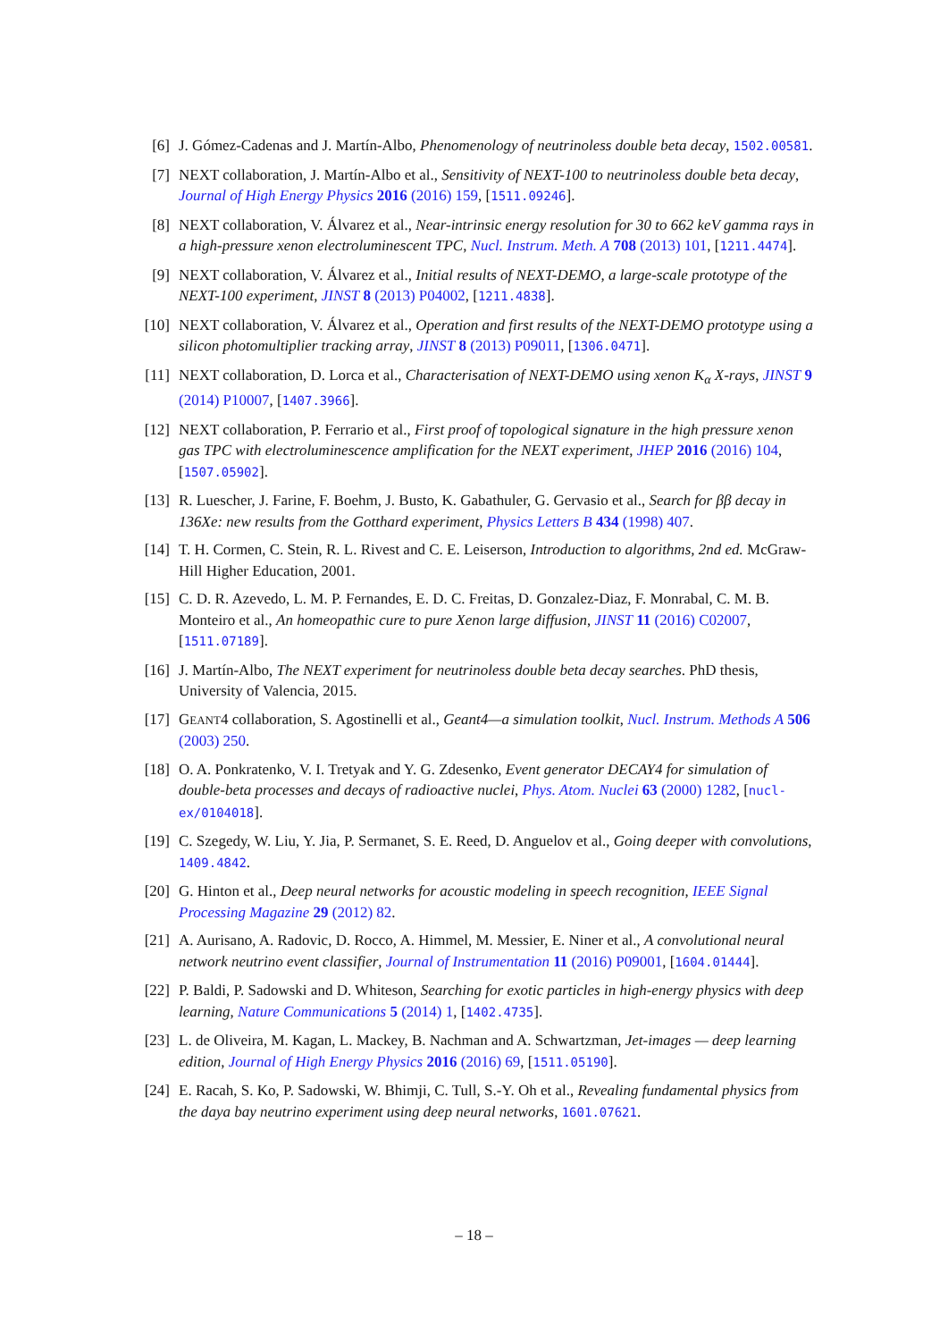[6] J. Gómez-Cadenas and J. Martín-Albo, Phenomenology of neutrinoless double beta decay, 1502.00581.
[7] NEXT collaboration, J. Martín-Albo et al., Sensitivity of NEXT-100 to neutrinoless double beta decay, Journal of High Energy Physics 2016 (2016) 159, [1511.09246].
[8] NEXT collaboration, V. Álvarez et al., Near-intrinsic energy resolution for 30 to 662 keV gamma rays in a high-pressure xenon electroluminescent TPC, Nucl. Instrum. Meth. A 708 (2013) 101, [1211.4474].
[9] NEXT collaboration, V. Álvarez et al., Initial results of NEXT-DEMO, a large-scale prototype of the NEXT-100 experiment, JINST 8 (2013) P04002, [1211.4838].
[10]
NEXT collaboration, V. Álvarez et al., Operation and first results of the NEXT-DEMO prototype using a silicon photomultiplier tracking array, JINST 8 (2013) P09011, [1306.0471].
[11]
NEXT collaboration, D. Lorca et al., Characterisation of NEXT-DEMO using xenon K<sub>α</sub> X-rays, JINST 9 (2014) P10007, [1407.3966].
[12]
NEXT collaboration, P. Ferrario et al., First proof of topological signature in the high pressure xenon gas TPC with electroluminescence amplification for the NEXT experiment, JHEP 2016 (2016) 104, [1507.05902].
[13]
R. Luescher, J. Farine, F. Boehm, J. Busto, K. Gabathuler, G. Gervasio et al., Search for ββ decay in 136Xe: new results from the Gotthard experiment, Physics Letters B 434 (1998) 407.
[14]
T. H. Cormen, C. Stein, R. L. Rivest and C. E. Leiserson, Introduction to algorithms, 2nd ed. McGraw-Hill Higher Education, 2001.
[15]
C. D. R. Azevedo, L. M. P. Fernandes, E. D. C. Freitas, D. Gonzalez-Diaz, F. Monrabal, C. M. B. Monteiro et al., An homeopathic cure to pure Xenon large diffusion, JINST 11 (2016) C02007, [1511.07189].
[16]
J. Martín-Albo, The NEXT experiment for neutrinoless double beta decay searches. PhD thesis, University of Valencia, 2015.
[17]
GEANT4 collaboration, S. Agostinelli et al., Geant4—a simulation toolkit, Nucl. Instrum. Methods A 506 (2003) 250.
[18]
O. A. Ponkratenko, V. I. Tretyak and Y. G. Zdesenko, Event generator DECAY4 for simulation of double-beta processes and decays of radioactive nuclei, Phys. Atom. Nuclei 63 (2000) 1282, [nucl-ex/0104018].
[19]
C. Szegedy, W. Liu, Y. Jia, P. Sermanet, S. E. Reed, D. Anguelov et al., Going deeper with convolutions, 1409.4842.
[20]
G. Hinton et al., Deep neural networks for acoustic modeling in speech recognition, IEEE Signal Processing Magazine 29 (2012) 82.
[21]
A. Aurisano, A. Radovic, D. Rocco, A. Himmel, M. Messier, E. Niner et al., A convolutional neural network neutrino event classifier, Journal of Instrumentation 11 (2016) P09001, [1604.01444].
[22]
P. Baldi, P. Sadowski and D. Whiteson, Searching for exotic particles in high-energy physics with deep learning, Nature Communications 5 (2014) 1, [1402.4735].
[23]
L. de Oliveira, M. Kagan, L. Mackey, B. Nachman and A. Schwartzman, Jet-images — deep learning edition, Journal of High Energy Physics 2016 (2016) 69, [1511.05190].
[24]
E. Racah, S. Ko, P. Sadowski, W. Bhimji, C. Tull, S.-Y. Oh et al., Revealing fundamental physics from the daya bay neutrino experiment using deep neural networks, 1601.07621.
– 18 –